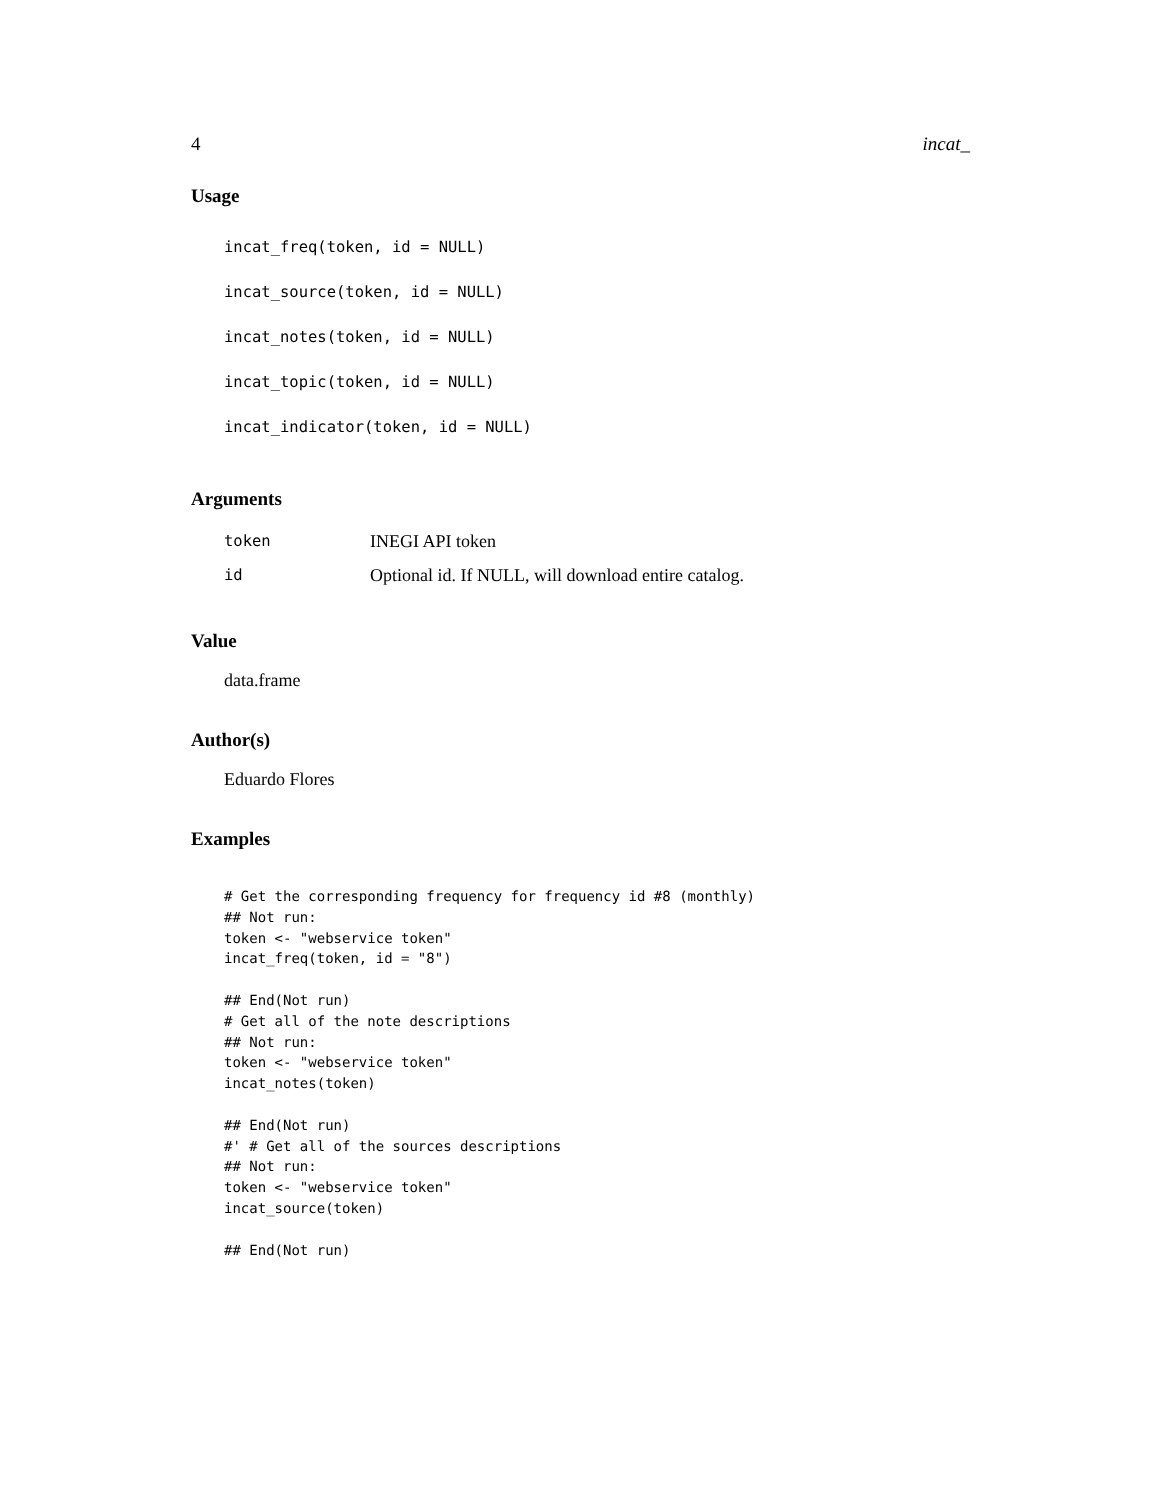4 incat_
Usage
incat_freq(token, id = NULL)
incat_source(token, id = NULL)
incat_notes(token, id = NULL)
incat_topic(token, id = NULL)
incat_indicator(token, id = NULL)
Arguments
| token | INEGI API token |
| id | Optional id. If NULL, will download entire catalog. |
Value
data.frame
Author(s)
Eduardo Flores
Examples
# Get the corresponding frequency for frequency id #8 (monthly)
## Not run:
token <- "webservice token"
incat_freq(token, id = "8")

## End(Not run)
# Get all of the note descriptions
## Not run:
token <- "webservice token"
incat_notes(token)

## End(Not run)
#' # Get all of the sources descriptions
## Not run:
token <- "webservice token"
incat_source(token)

## End(Not run)